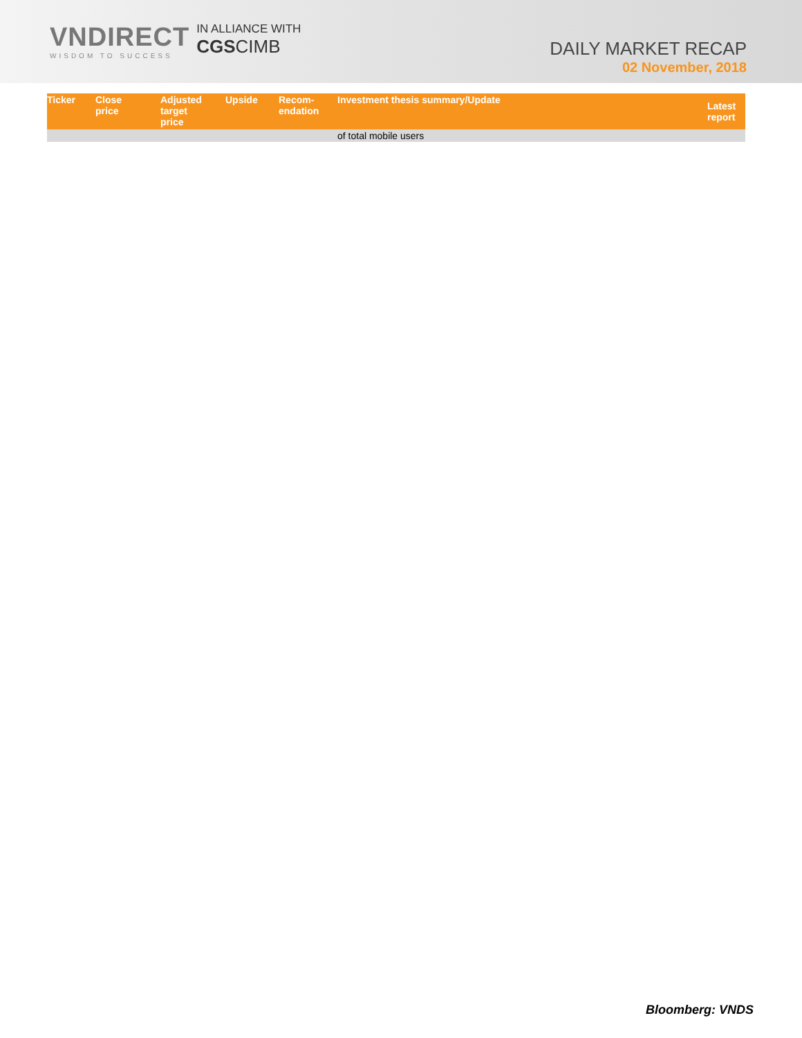VNDIRECT
WISDOM TO SUCCESS
IN ALLIANCE WITH
CGSCIMB
DAILY MARKET RECAP
02 November, 2018
| Ticker | Close price | Adjusted target price | Upside | Recom- endation | Investment thesis summary/Update | Latest report |
| --- | --- | --- | --- | --- | --- | --- |
| | | | | | of total mobile users | |
Bloomberg: VNDS